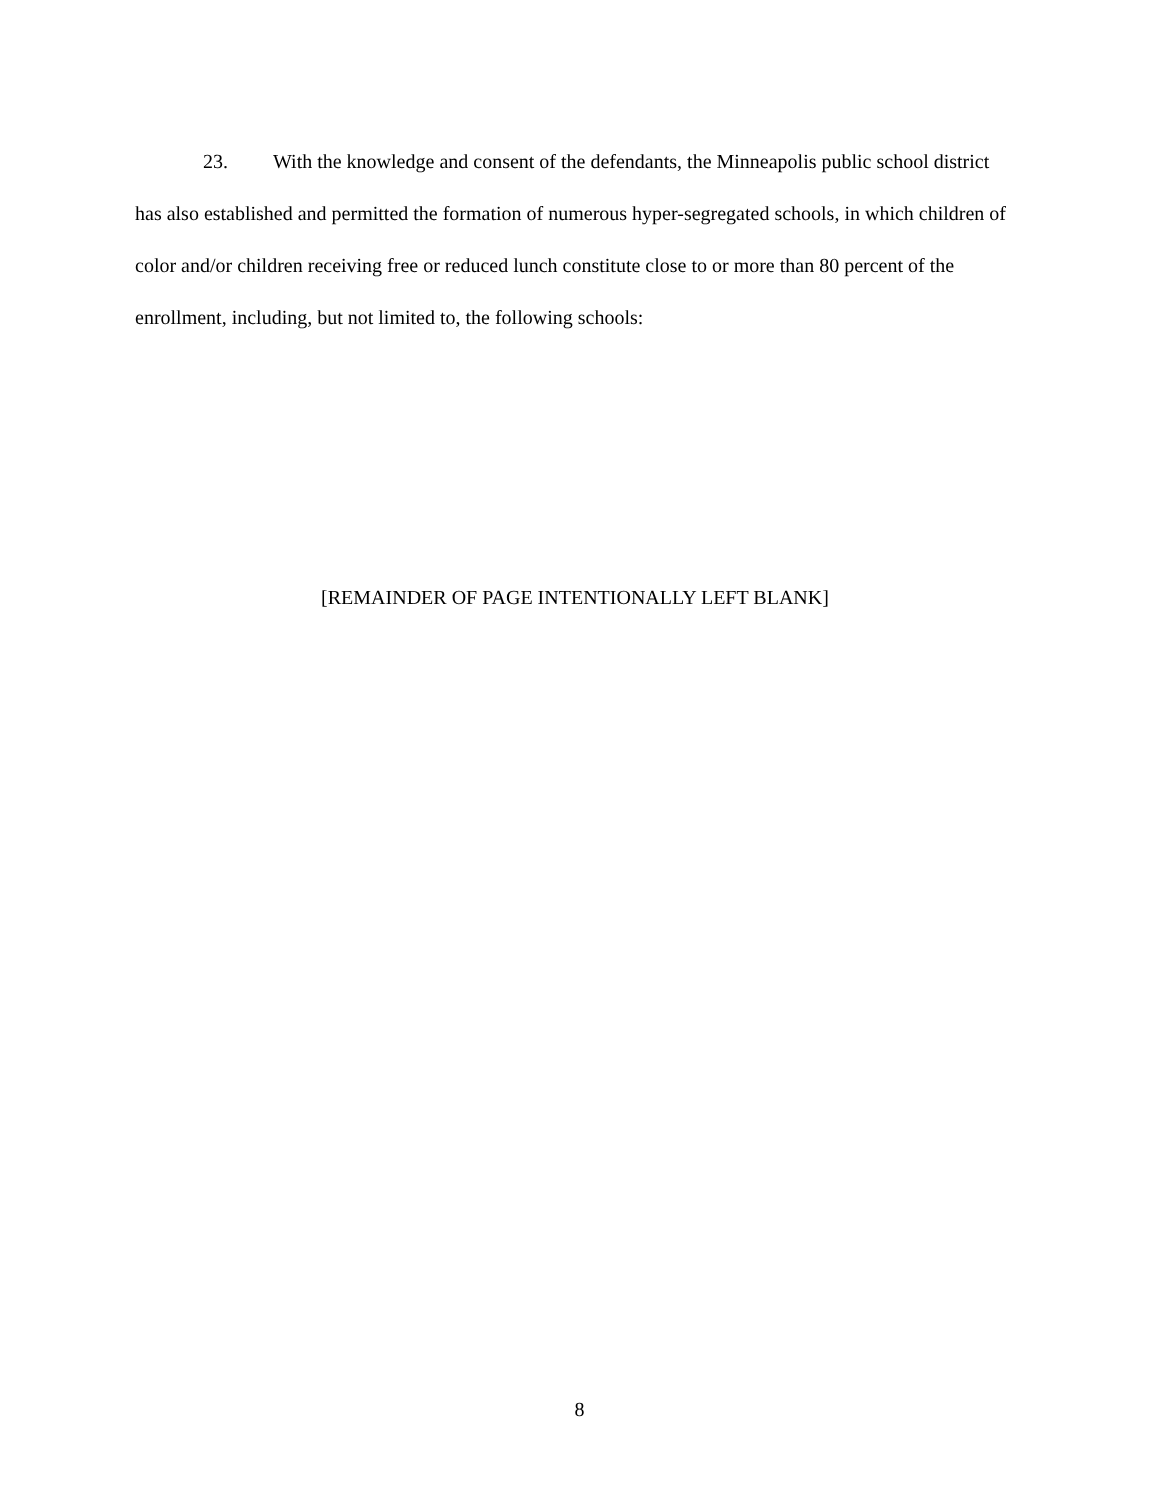23. With the knowledge and consent of the defendants, the Minneapolis public school district has also established and permitted the formation of numerous hyper-segregated schools, in which children of color and/or children receiving free or reduced lunch constitute close to or more than 80 percent of the enrollment, including, but not limited to, the following schools:
[REMAINDER OF PAGE INTENTIONALLY LEFT BLANK]
8